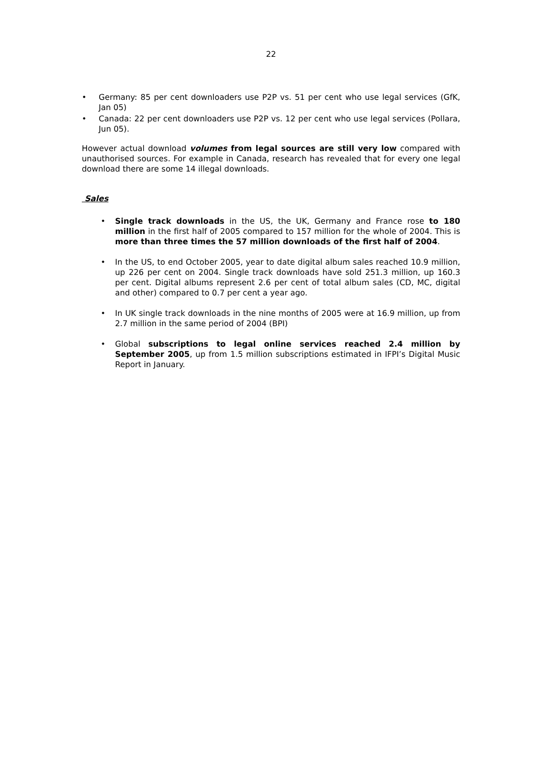22
• Germany: 85 per cent downloaders use P2P vs. 51 per cent who use legal services (GfK, Jan 05)
• Canada: 22 per cent downloaders use P2P vs. 12 per cent who use legal services (Pollara, Jun 05).
However actual download volumes from legal sources are still very low compared with unauthorised sources. For example in Canada, research has revealed that for every one legal download there are some 14 illegal downloads.
Sales
• Single track downloads in the US, the UK, Germany and France rose to 180 million in the first half of 2005 compared to 157 million for the whole of 2004. This is more than three times the 57 million downloads of the first half of 2004.
• In the US, to end October 2005, year to date digital album sales reached 10.9 million, up 226 per cent on 2004. Single track downloads have sold 251.3 million, up 160.3 per cent. Digital albums represent 2.6 per cent of total album sales (CD, MC, digital and other) compared to 0.7 per cent a year ago.
• In UK single track downloads in the nine months of 2005 were at 16.9 million, up from 2.7 million in the same period of 2004 (BPI)
• Global subscriptions to legal online services reached 2.4 million by September 2005, up from 1.5 million subscriptions estimated in IFPI’s Digital Music Report in January.